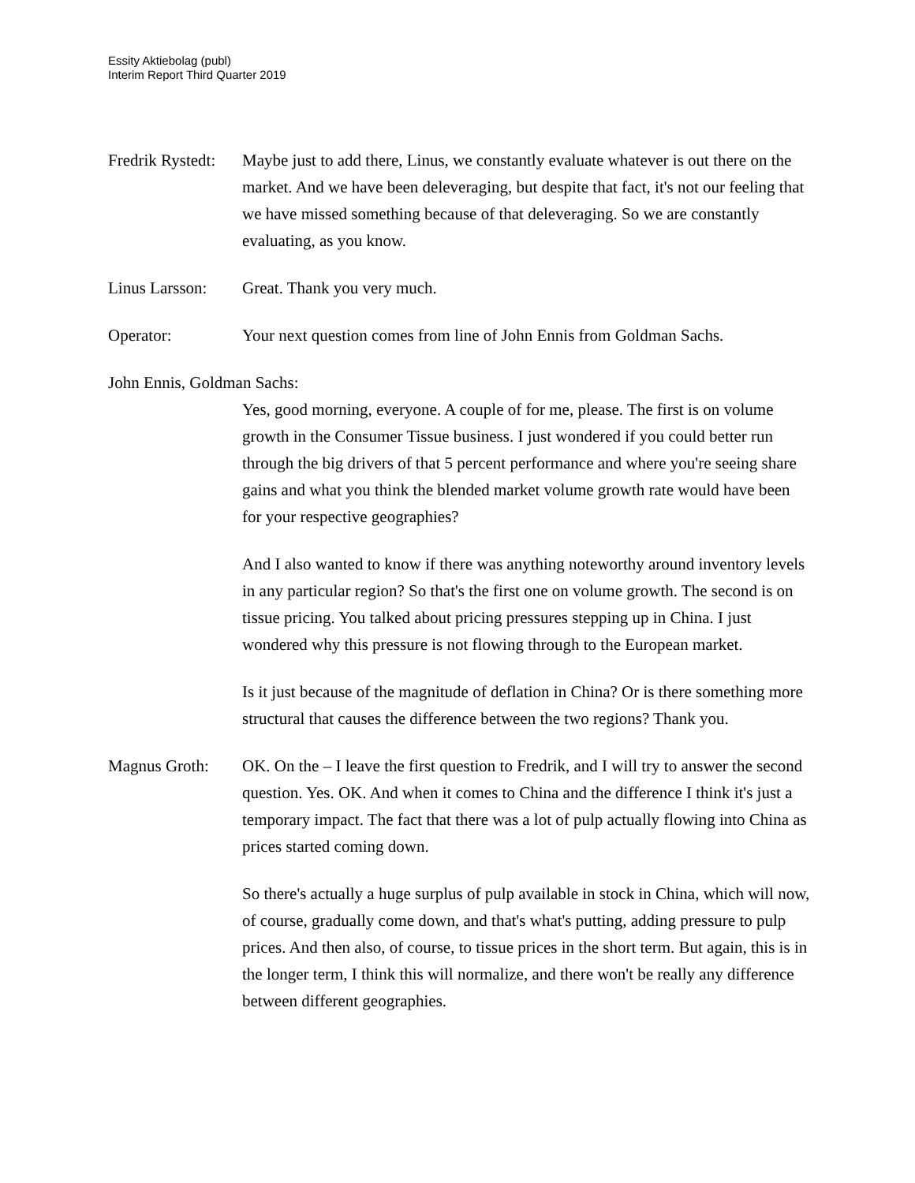Essity Aktiebolag (publ)
Interim Report Third Quarter 2019
Fredrik Rystedt:
Maybe just to add there, Linus, we constantly evaluate whatever is out there on the market. And we have been deleveraging, but despite that fact, it's not our feeling that we have missed something because of that deleveraging. So we are constantly evaluating, as you know.
Linus Larsson:
Great. Thank you very much.
Operator: Your next question comes from line of John Ennis from Goldman Sachs.
John Ennis, Goldman Sachs:
Yes, good morning, everyone. A couple of for me, please. The first is on volume growth in the Consumer Tissue business. I just wondered if you could better run through the big drivers of that 5 percent performance and where you're seeing share gains and what you think the blended market volume growth rate would have been for your respective geographies?
And I also wanted to know if there was anything noteworthy around inventory levels in any particular region? So that's the first one on volume growth. The second is on tissue pricing. You talked about pricing pressures stepping up in China. I just wondered why this pressure is not flowing through to the European market.
Is it just because of the magnitude of deflation in China? Or is there something more structural that causes the difference between the two regions? Thank you.
Magnus Groth: OK. On the – I leave the first question to Fredrik, and I will try to answer the second question. Yes. OK. And when it comes to China and the difference I think it's just a temporary impact. The fact that there was a lot of pulp actually flowing into China as prices started coming down.
So there's actually a huge surplus of pulp available in stock in China, which will now, of course, gradually come down, and that's what's putting, adding pressure to pulp prices. And then also, of course, to tissue prices in the short term. But again, this is in the longer term, I think this will normalize, and there won't be really any difference between different geographies.